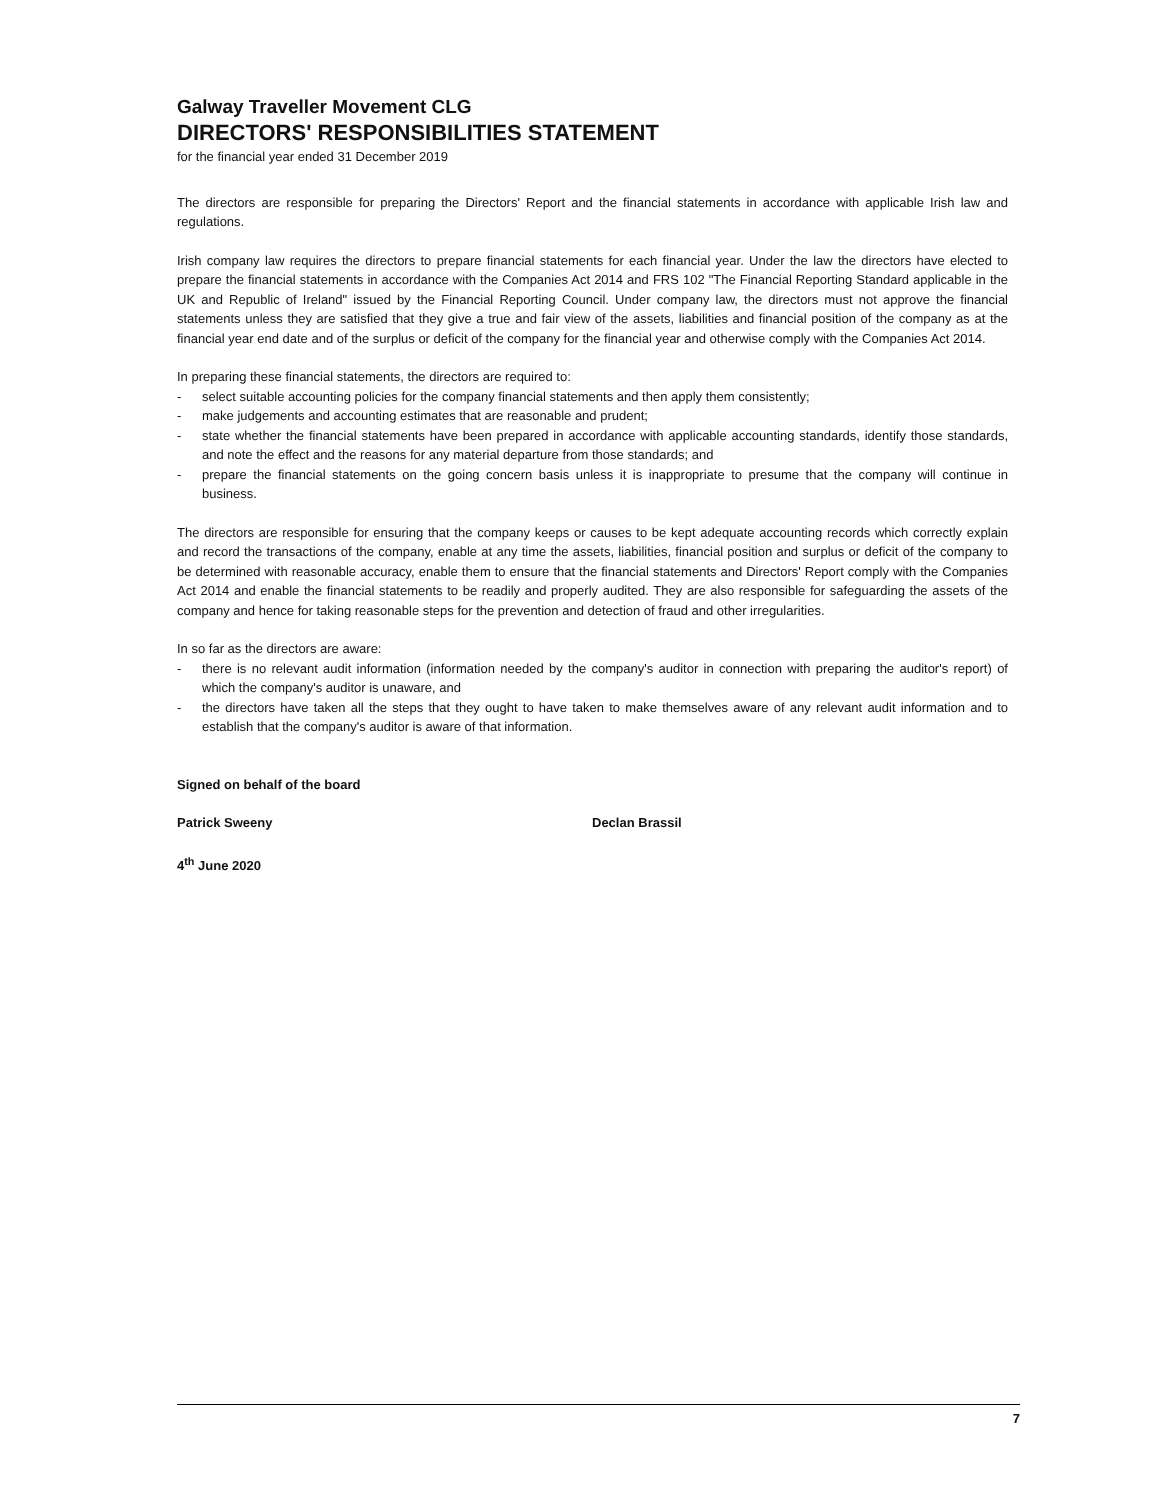Galway Traveller Movement CLG
DIRECTORS' RESPONSIBILITIES STATEMENT
for the financial year ended 31 December 2019
The directors are responsible for preparing the Directors' Report and the financial statements in accordance with applicable Irish law and regulations.
Irish company law requires the directors to prepare financial statements for each financial year. Under the law the directors have elected to prepare the financial statements in accordance with the Companies Act 2014 and FRS 102 "The Financial Reporting Standard applicable in the UK and Republic of Ireland" issued by the Financial Reporting Council. Under company law, the directors must not approve the financial statements unless they are satisfied that they give a true and fair view of the assets, liabilities and financial position of the company as at the financial year end date and of the surplus or deficit of the company for the financial year and otherwise comply with the Companies Act 2014.
In preparing these financial statements, the directors are required to:
- select suitable accounting policies for the company financial statements and then apply them consistently;
- make judgements and accounting estimates that are reasonable and prudent;
- state whether the financial statements have been prepared in accordance with applicable accounting standards, identify those standards, and note the effect and the reasons for any material departure from those standards; and
- prepare the financial statements on the going concern basis unless it is inappropriate to presume that the company will continue in business.
The directors are responsible for ensuring that the company keeps or causes to be kept adequate accounting records which correctly explain and record the transactions of the company, enable at any time the assets, liabilities, financial position and surplus or deficit of the company to be determined with reasonable accuracy, enable them to ensure that the financial statements and Directors' Report comply with the Companies Act 2014 and enable the financial statements to be readily and properly audited. They are also responsible for safeguarding the assets of the company and hence for taking reasonable steps for the prevention and detection of fraud and other irregularities.
In so far as the directors are aware:
- there is no relevant audit information (information needed by the company's auditor in connection with preparing the auditor's report) of which the company's auditor is unaware, and
- the directors have taken all the steps that they ought to have taken to make themselves aware of any relevant audit information and to establish that the company's auditor is aware of that information.
Signed on behalf of the board
Patrick Sweeny Declan Brassil
4<sup>th</sup> June 2020
7